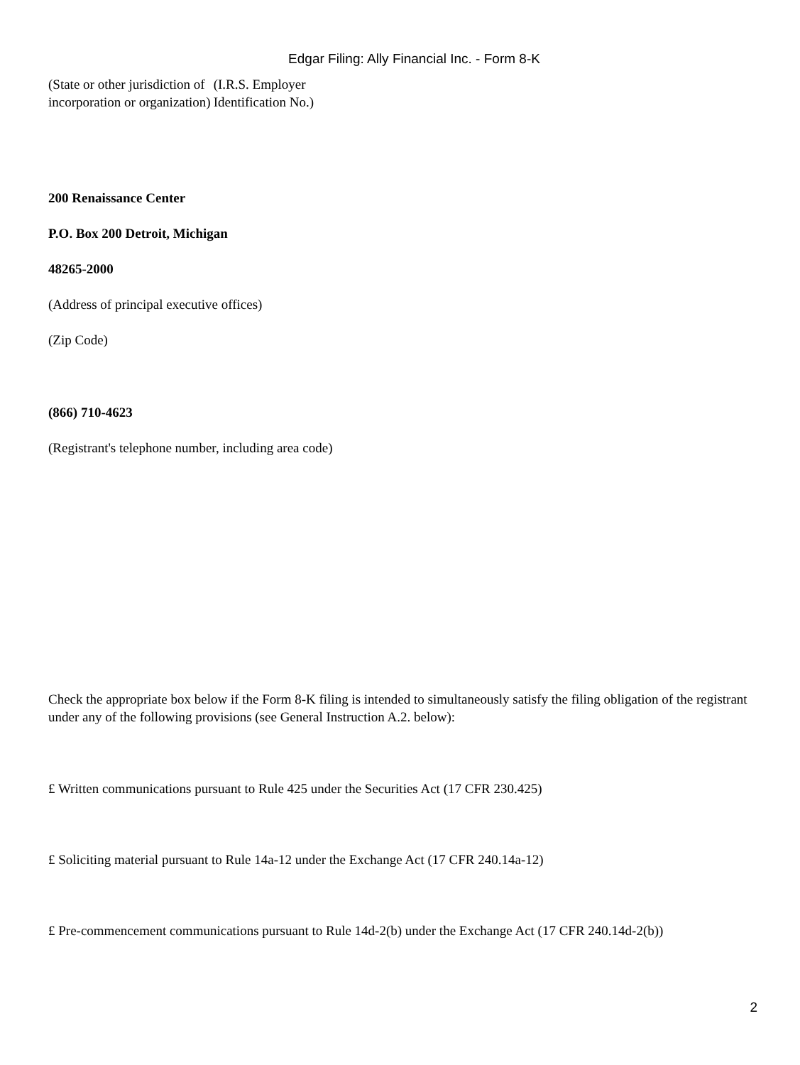Edgar Filing: Ally Financial Inc. - Form 8-K
| (State or other jurisdiction of incorporation or organization) | (I.R.S. Employer Identification No.) |
200 Renaissance Center
P.O. Box 200 Detroit, Michigan
48265-2000
(Address of principal executive offices)
(Zip Code)
(866) 710-4623
(Registrant's telephone number, including area code)
Check the appropriate box below if the Form 8-K filing is intended to simultaneously satisfy the filing obligation of the registrant under any of the following provisions (see General Instruction A.2. below):
£ Written communications pursuant to Rule 425 under the Securities Act (17 CFR 230.425)
£ Soliciting material pursuant to Rule 14a-12 under the Exchange Act (17 CFR 240.14a-12)
£ Pre-commencement communications pursuant to Rule 14d-2(b) under the Exchange Act (17 CFR 240.14d-2(b))
2